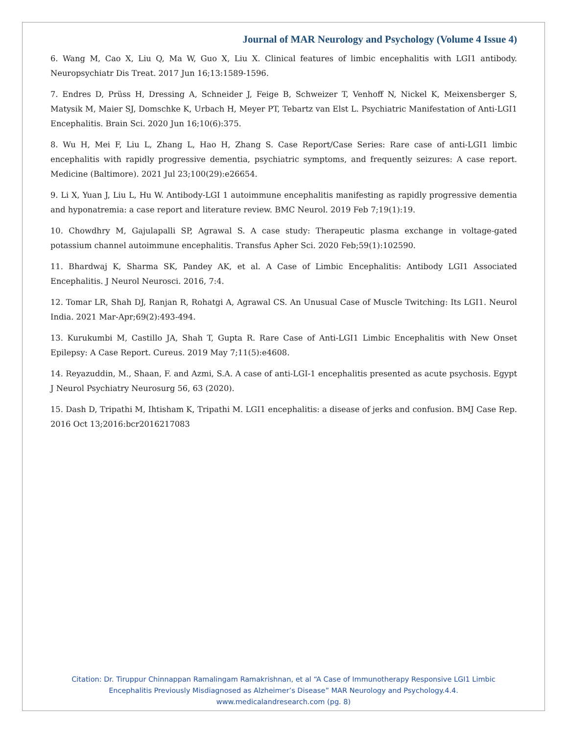Journal of MAR Neurology and Psychology (Volume 4 Issue 4)
6. Wang M, Cao X, Liu Q, Ma W, Guo X, Liu X. Clinical features of limbic encephalitis with LGI1 antibody. Neuropsychiatr Dis Treat. 2017 Jun 16;13:1589-1596.
7. Endres D, Prüss H, Dressing A, Schneider J, Feige B, Schweizer T, Venhoff N, Nickel K, Meixensberger S, Matysik M, Maier SJ, Domschke K, Urbach H, Meyer PT, Tebartz van Elst L. Psychiatric Manifestation of Anti-LGI1 Encephalitis. Brain Sci. 2020 Jun 16;10(6):375.
8. Wu H, Mei F, Liu L, Zhang L, Hao H, Zhang S. Case Report/Case Series: Rare case of anti-LGI1 limbic encephalitis with rapidly progressive dementia, psychiatric symptoms, and frequently seizures: A case report. Medicine (Baltimore). 2021 Jul 23;100(29):e26654.
9. Li X, Yuan J, Liu L, Hu W. Antibody-LGI 1 autoimmune encephalitis manifesting as rapidly progressive dementia and hyponatremia: a case report and literature review. BMC Neurol. 2019 Feb 7;19(1):19.
10. Chowdhry M, Gajulapalli SP, Agrawal S. A case study: Therapeutic plasma exchange in voltage-gated potassium channel autoimmune encephalitis. Transfus Apher Sci. 2020 Feb;59(1):102590.
11. Bhardwaj K, Sharma SK, Pandey AK, et al. A Case of Limbic Encephalitis: Antibody LGI1 Associated Encephalitis. J Neurol Neurosci. 2016, 7:4.
12. Tomar LR, Shah DJ, Ranjan R, Rohatgi A, Agrawal CS. An Unusual Case of Muscle Twitching: Its LGI1. Neurol India. 2021 Mar-Apr;69(2):493-494.
13. Kurukumbi M, Castillo JA, Shah T, Gupta R. Rare Case of Anti-LGI1 Limbic Encephalitis with New Onset Epilepsy: A Case Report. Cureus. 2019 May 7;11(5):e4608.
14. Reyazuddin, M., Shaan, F. and Azmi, S.A. A case of anti-LGI-1 encephalitis presented as acute psychosis. Egypt J Neurol Psychiatry Neurosurg 56, 63 (2020).
15. Dash D, Tripathi M, Ihtisham K, Tripathi M. LGI1 encephalitis: a disease of jerks and confusion. BMJ Case Rep. 2016 Oct 13;2016:bcr2016217083
Citation: Dr. Tiruppur Chinnappan Ramalingam Ramakrishnan, et al “A Case of Immunotherapy Responsive LGI1 Limbic
Encephalitis Previously Misdiagnosed as Alzheimer’s Disease” MAR Neurology and Psychology.4.4.
www.medicalandresearch.com (pg. 8)